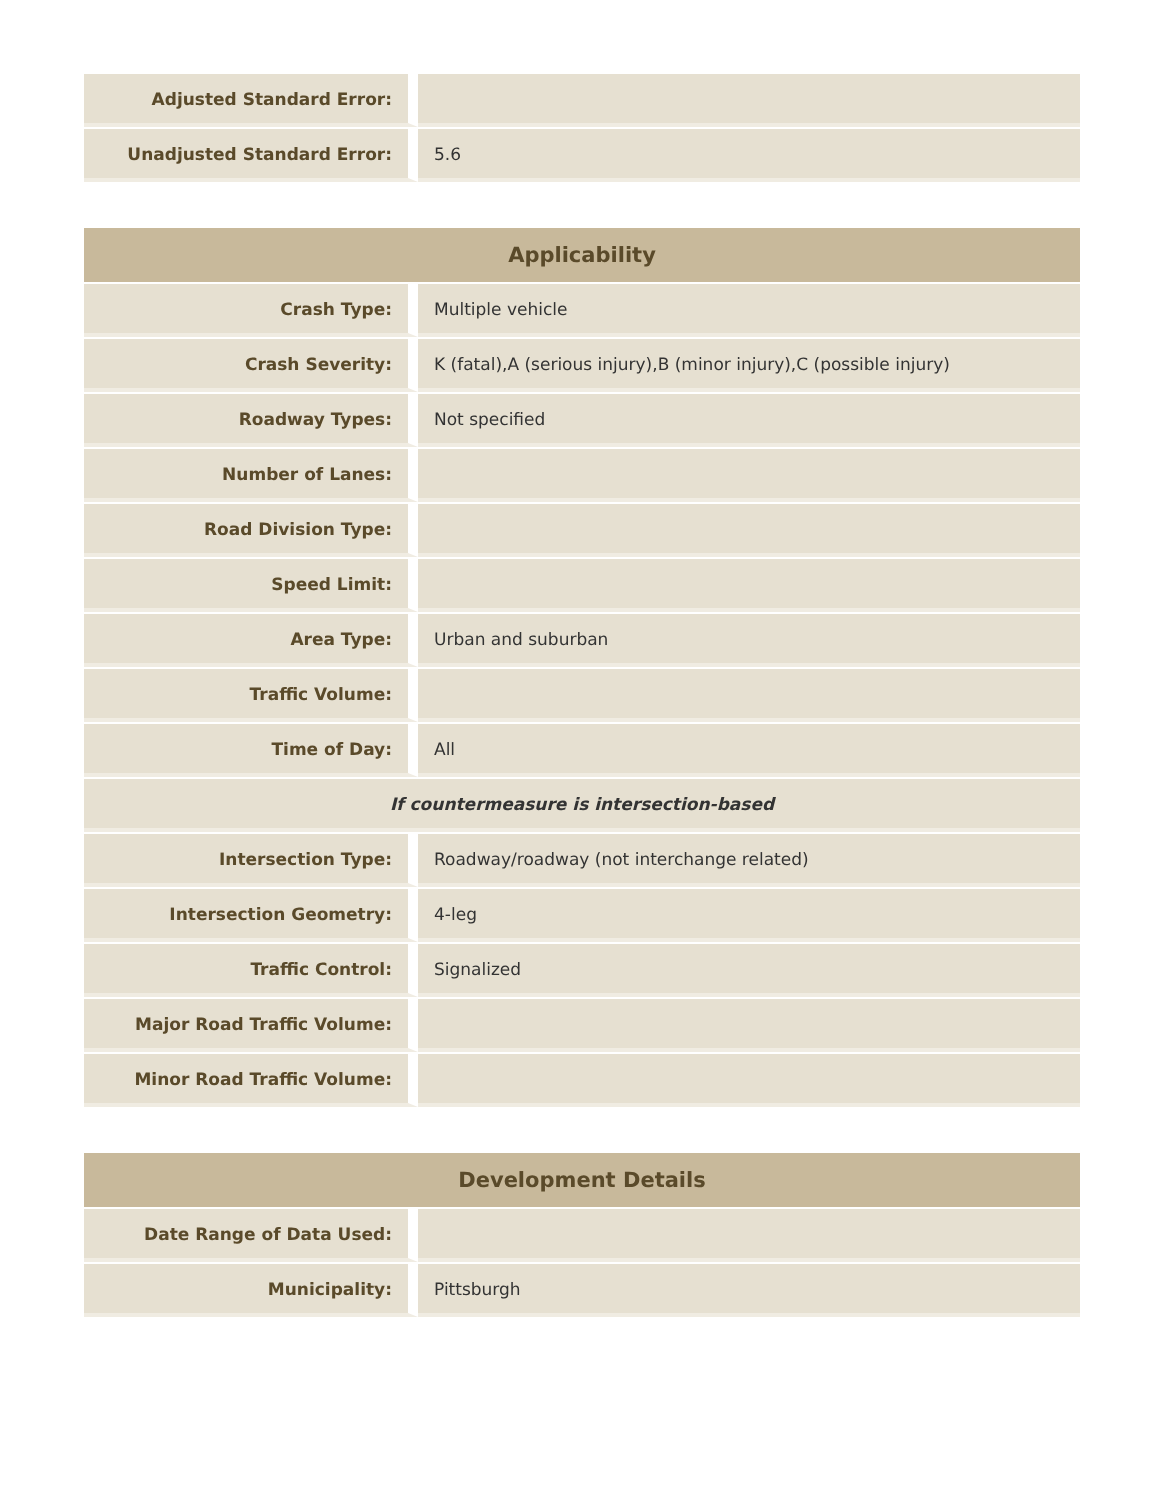| Adjusted Standard Error: | |
| Unadjusted Standard Error: | 5.6 |
| Applicability | |
| --- | --- |
| Crash Type: | Multiple vehicle |
| Crash Severity: | K (fatal),A (serious injury),B (minor injury),C (possible injury) |
| Roadway Types: | Not specified |
| Number of Lanes: | |
| Road Division Type: | |
| Speed Limit: | |
| Area Type: | Urban and suburban |
| Traffic Volume: | |
| Time of Day: | All |
| If countermeasure is intersection-based | |
| Intersection Type: | Roadway/roadway (not interchange related) |
| Intersection Geometry: | 4-leg |
| Traffic Control: | Signalized |
| Major Road Traffic Volume: | |
| Minor Road Traffic Volume: | |
| Development Details | |
| --- | --- |
| Date Range of Data Used: | |
| Municipality: | Pittsburgh |